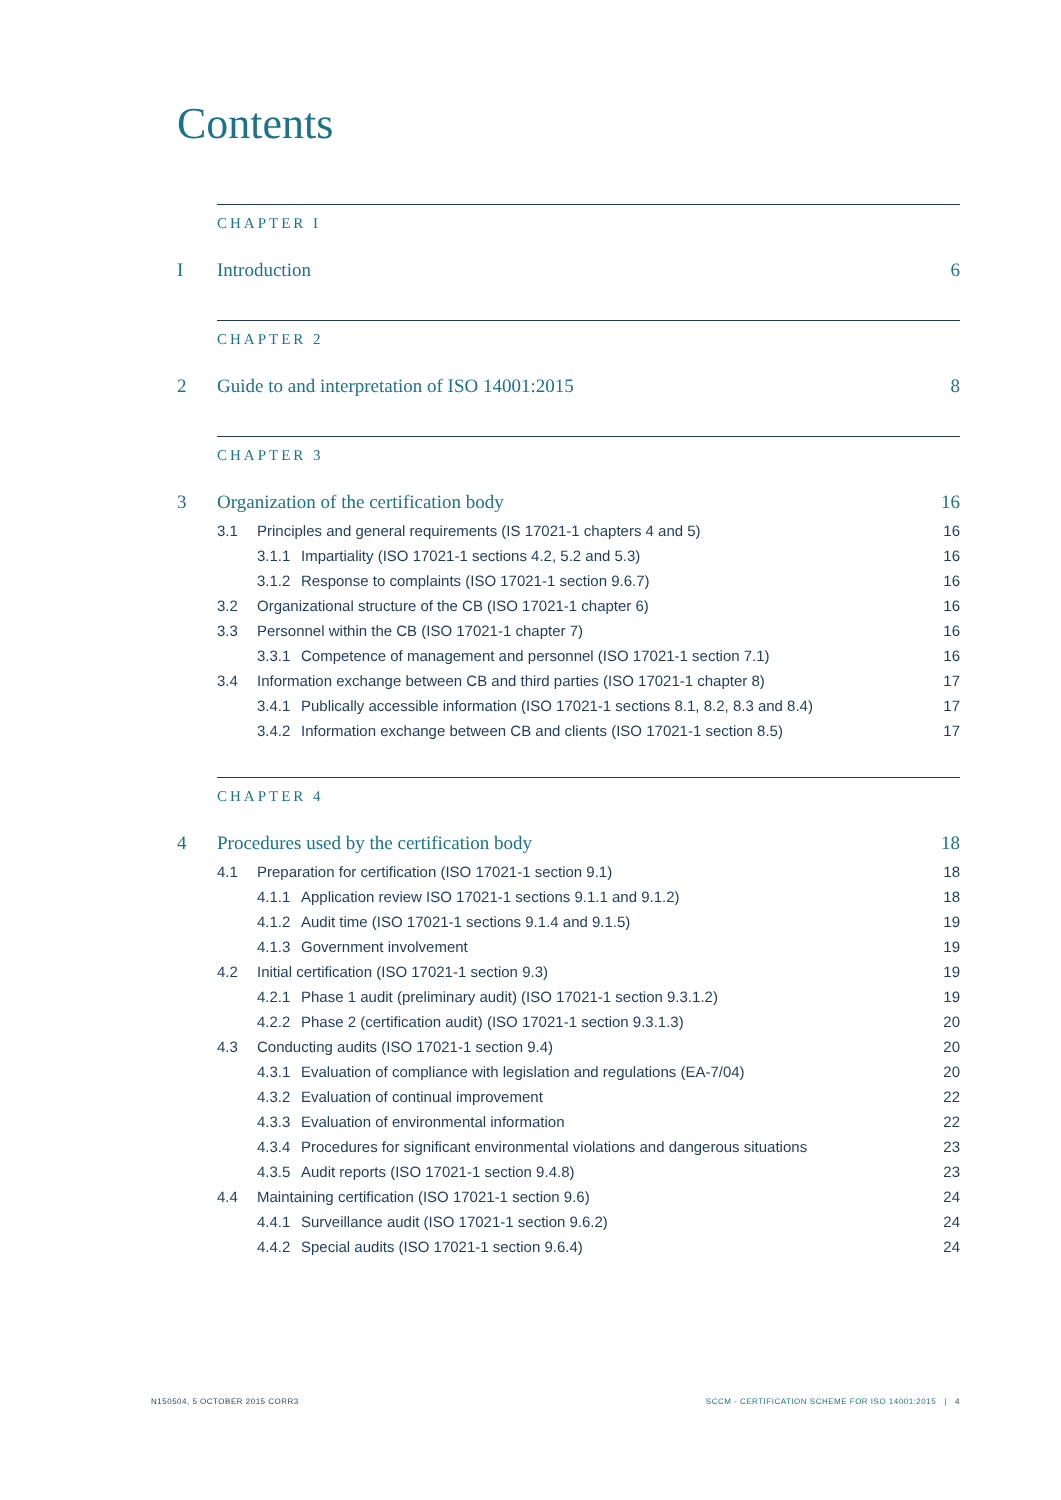Contents
CHAPTER I
I Introduction 6
CHAPTER 2
2 Guide to and interpretation of ISO 14001:2015 8
CHAPTER 3
3 Organization of the certification body 16
3.1 Principles and general requirements (IS 17021-1 chapters 4 and 5) 16
3.1.1 Impartiality (ISO 17021-1 sections 4.2, 5.2 and 5.3) 16
3.1.2 Response to complaints (ISO 17021-1 section 9.6.7) 16
3.2 Organizational structure of the CB (ISO 17021-1 chapter 6) 16
3.3 Personnel within the CB (ISO 17021-1 chapter 7) 16
3.3.1 Competence of management and personnel (ISO 17021-1 section 7.1) 16
3.4 Information exchange between CB and third parties (ISO 17021-1 chapter 8) 17
3.4.1 Publically accessible information (ISO 17021-1 sections 8.1, 8.2, 8.3 and 8.4) 17
3.4.2 Information exchange between CB and clients (ISO 17021-1 section 8.5) 17
CHAPTER 4
4 Procedures used by the certification body 18
4.1 Preparation for certification (ISO 17021-1 section 9.1) 18
4.1.1 Application review ISO 17021-1 sections 9.1.1 and 9.1.2) 18
4.1.2 Audit time (ISO 17021-1 sections 9.1.4 and 9.1.5) 19
4.1.3 Government involvement 19
4.2 Initial certification (ISO 17021-1 section 9.3) 19
4.2.1 Phase 1 audit (preliminary audit) (ISO 17021-1 section 9.3.1.2) 19
4.2.2 Phase 2 (certification audit) (ISO 17021-1 section 9.3.1.3) 20
4.3 Conducting audits (ISO 17021-1 section 9.4) 20
4.3.1 Evaluation of compliance with legislation and regulations (EA-7/04) 20
4.3.2 Evaluation of continual improvement 22
4.3.3 Evaluation of environmental information 22
4.3.4 Procedures for significant environmental violations and dangerous situations 23
4.3.5 Audit reports (ISO 17021-1 section 9.4.8) 23
4.4 Maintaining certification (ISO 17021-1 section 9.6) 24
4.4.1 Surveillance audit (ISO 17021-1 section 9.6.2) 24
4.4.2 Special audits (ISO 17021-1 section 9.6.4) 24
N150504, 5 OCTOBER 2015 CORR3
SCCM - CERTIFICATION SCHEME FOR ISO 14001:2015 | 4